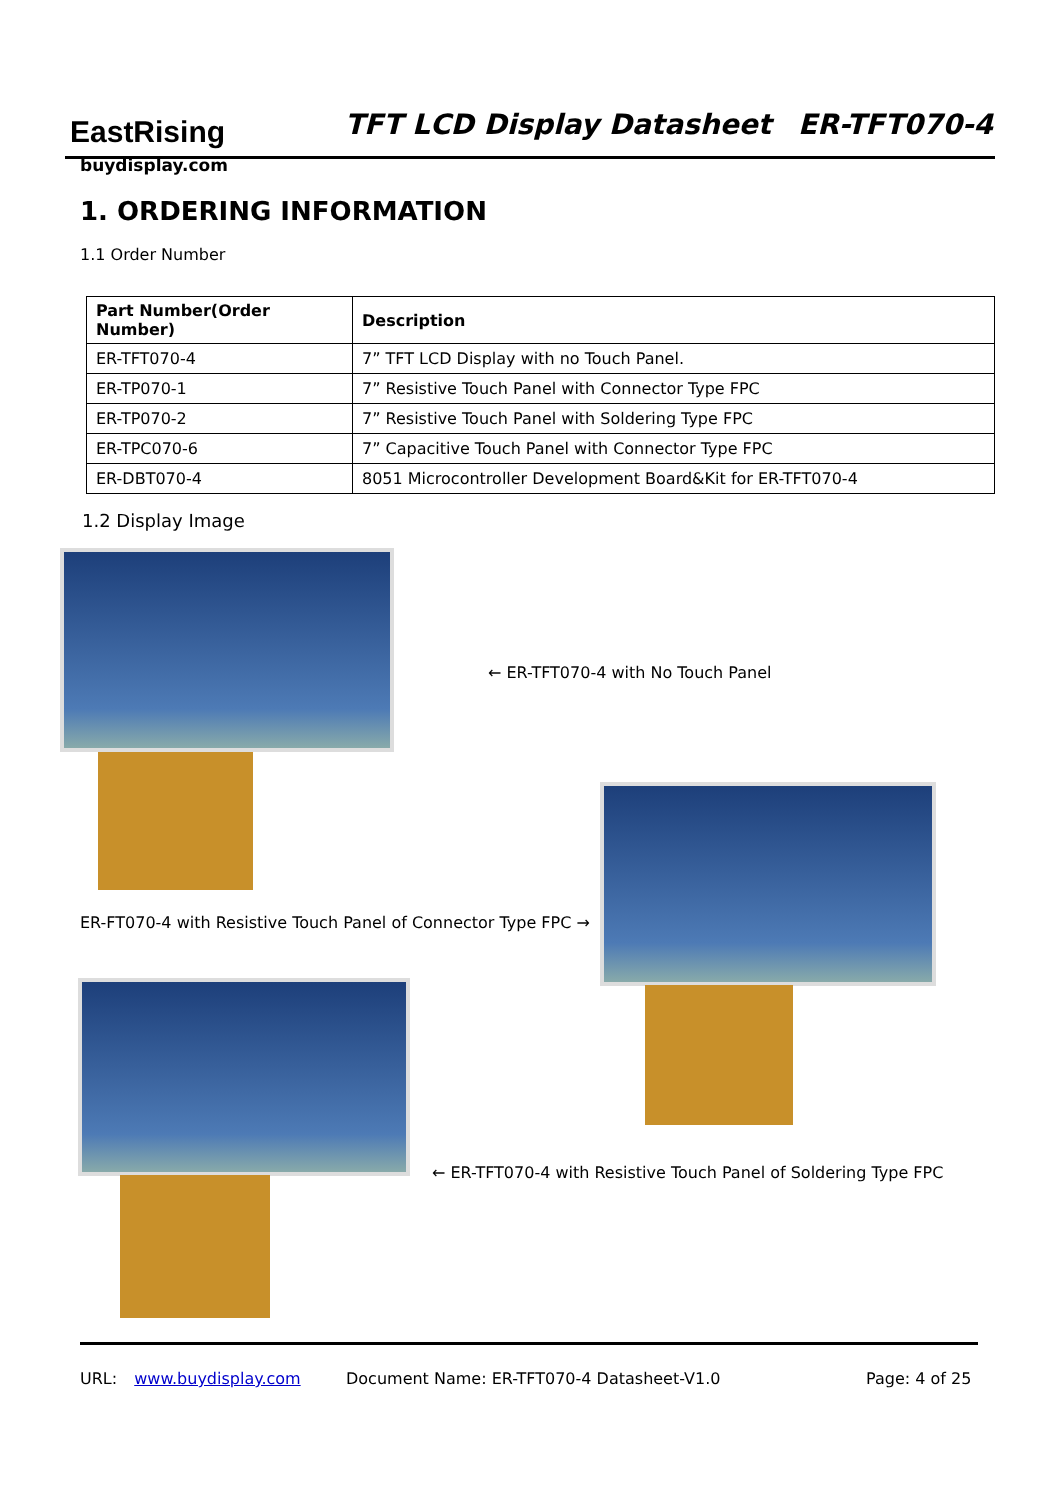EastRising
buydisplay.com
TFT LCD Display Datasheet ER-TFT070-4
1. ORDERING INFORMATION
1.1 Order Number
| Part Number(Order Number) | Description |
| --- | --- |
| ER-TFT070-4 | 7” TFT LCD Display with no Touch Panel. |
| ER-TP070-1 | 7” Resistive Touch Panel with Connector Type FPC |
| ER-TP070-2 | 7” Resistive Touch Panel with Soldering Type FPC |
| ER-TPC070-6 | 7” Capacitive Touch Panel with Connector Type FPC |
| ER-DBT070-4 | 8051 Microcontroller Development Board&Kit for ER-TFT070-4 |
1.2 Display Image
← ER-TFT070-4 with No Touch Panel
ER-FT070-4 with Resistive Touch Panel of Connector Type FPC →
← ER-TFT070-4 with Resistive Touch Panel of Soldering Type FPC
URL: www.buydisplay.com
Document Name: ER-TFT070-4 Datasheet-V1.0
Page: 4 of 25